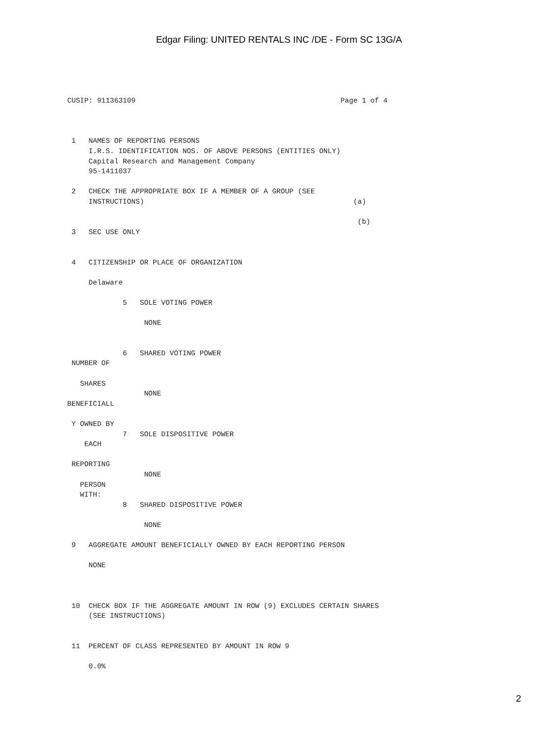Edgar Filing: UNITED RENTALS INC /DE - Form SC 13G/A
CUSIP: 911363109                                                Page 1 of 4



 1   NAMES OF REPORTING PERSONS
     I.R.S. IDENTIFICATION NOS. OF ABOVE PERSONS (ENTITIES ONLY)
     Capital Research and Management Company
     95-1411037

 2   CHECK THE APPROPRIATE BOX IF A MEMBER OF A GROUP (SEE
     INSTRUCTIONS)                                                 (a)

                                                                    (b)
 3   SEC USE ONLY


 4   CITIZENSHIP OR PLACE OF ORGANIZATION

     Delaware

             5   SOLE VOTING POWER

                  NONE


             6   SHARED VOTING POWER
 NUMBER OF

   SHARES
                  NONE
BENEFICIALL

 Y OWNED BY
             7   SOLE DISPOSITIVE POWER
    EACH

 REPORTING
                  NONE
   PERSON
   WITH:
             8   SHARED DISPOSITIVE POWER

                  NONE

 9   AGGREGATE AMOUNT BENEFICIALLY OWNED BY EACH REPORTING PERSON

     NONE



 10  CHECK BOX IF THE AGGREGATE AMOUNT IN ROW (9) EXCLUDES CERTAIN SHARES
     (SEE INSTRUCTIONS)


 11  PERCENT OF CLASS REPRESENTED BY AMOUNT IN ROW 9

     0.0%
2